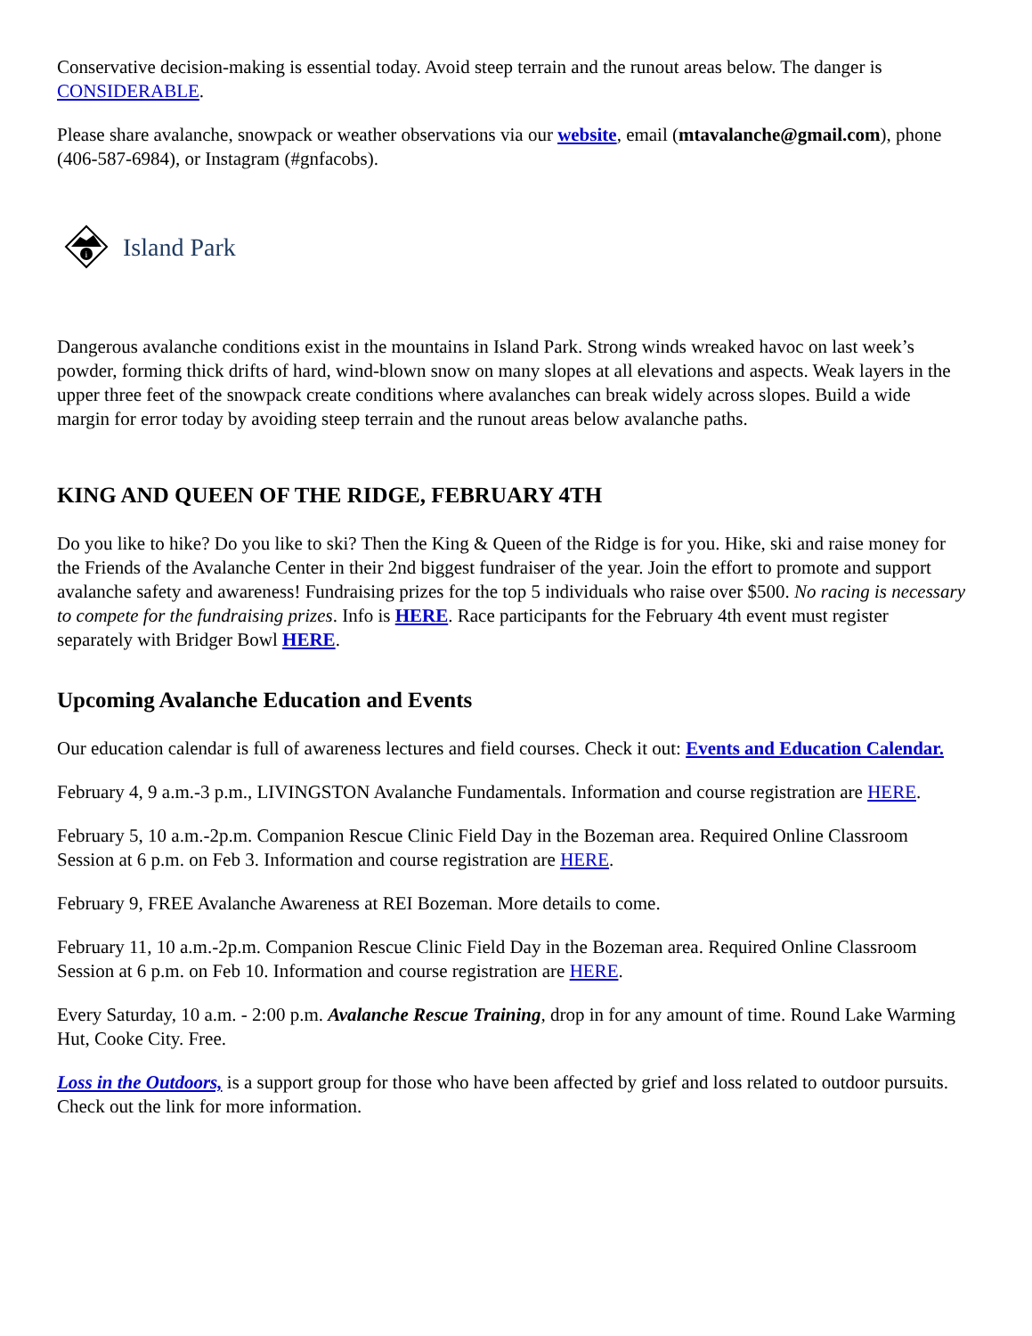Conservative decision-making is essential today. Avoid steep terrain and the runout areas below. The danger is CONSIDERABLE.
Please share avalanche, snowpack or weather observations via our website, email (mtavalanche@gmail.com), phone (406-587-6984), or Instagram (#gnfacobs).
i
Island Park
Dangerous avalanche conditions exist in the mountains in Island Park. Strong winds wreaked havoc on last week’s powder, forming thick drifts of hard, wind-blown snow on many slopes at all elevations and aspects. Weak layers in the upper three feet of the snowpack create conditions where avalanches can break widely across slopes. Build a wide margin for error today by avoiding steep terrain and the runout areas below avalanche paths.
KING AND QUEEN OF THE RIDGE, FEBRUARY 4TH
Do you like to hike? Do you like to ski? Then the King & Queen of the Ridge is for you. Hike, ski and raise money for the Friends of the Avalanche Center in their 2nd biggest fundraiser of the year. Join the effort to promote and support avalanche safety and awareness! Fundraising prizes for the top 5 individuals who raise over $500. No racing is necessary to compete for the fundraising prizes. Info is HERE. Race participants for the February 4th event must register separately with Bridger Bowl HERE.
Upcoming Avalanche Education and Events
Our education calendar is full of awareness lectures and field courses. Check it out: Events and Education Calendar.
February 4, 9 a.m.-3 p.m., LIVINGSTON Avalanche Fundamentals. Information and course registration are HERE.
February 5, 10 a.m.-2p.m. Companion Rescue Clinic Field Day in the Bozeman area. Required Online Classroom Session at 6 p.m. on Feb 3. Information and course registration are HERE.
February 9, FREE Avalanche Awareness at REI Bozeman. More details to come.
February 11, 10 a.m.-2p.m. Companion Rescue Clinic Field Day in the Bozeman area. Required Online Classroom Session at 6 p.m. on Feb 10. Information and course registration are HERE.
Every Saturday, 10 a.m. - 2:00 p.m. Avalanche Rescue Training, drop in for any amount of time. Round Lake Warming Hut, Cooke City. Free.
Loss in the Outdoors, is a support group for those who have been affected by grief and loss related to outdoor pursuits. Check out the link for more information.